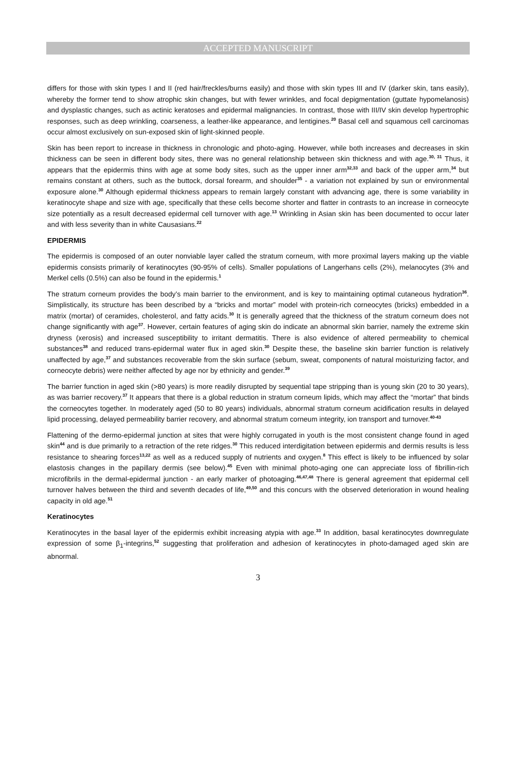ACCEPTED MANUSCRIPT
differs for those with skin types I and II (red hair/freckles/burns easily) and those with skin types III and IV (darker skin, tans easily), whereby the former tend to show atrophic skin changes, but with fewer wrinkles, and focal depigmentation (guttate hypomelanosis) and dysplastic changes, such as actinic keratoses and epidermal malignancies. In contrast, those with III/IV skin develop hypertrophic responses, such as deep wrinkling, coarseness, a leather-like appearance, and lentigines.<sup>20</sup> Basal cell and squamous cell carcinomas occur almost exclusively on sun-exposed skin of light-skinned people.
Skin has been report to increase in thickness in chronologic and photo-aging. However, while both increases and decreases in skin thickness can be seen in different body sites, there was no general relationship between skin thickness and with age.<sup>30, 31</sup> Thus, it appears that the epidermis thins with age at some body sites, such as the upper inner arm<sup>32,33</sup> and back of the upper arm,<sup>34</sup> but remains constant at others, such as the buttock, dorsal forearm, and shoulder<sup>35</sup> - a variation not explained by sun or environmental exposure alone.<sup>30</sup> Although epidermal thickness appears to remain largely constant with advancing age, there is some variability in keratinocyte shape and size with age, specifically that these cells become shorter and flatter in contrasts to an increase in corneocyte size potentially as a result decreased epidermal cell turnover with age.<sup>13</sup> Wrinkling in Asian skin has been documented to occur later and with less severity than in white Causasians.<sup>22</sup>
EPIDERMIS
The epidermis is composed of an outer nonviable layer called the stratum corneum, with more proximal layers making up the viable epidermis consists primarily of keratinocytes (90-95% of cells). Smaller populations of Langerhans cells (2%), melanocytes (3% and Merkel cells (0.5%) can also be found in the epidermis.<sup>1</sup>
The stratum corneum provides the body’s main barrier to the environment, and is key to maintaining optimal cutaneous hydration<sup>36</sup>. Simplistically, its structure has been described by a “bricks and mortar” model with protein-rich corneocytes (bricks) embedded in a matrix (mortar) of ceramides, cholesterol, and fatty acids.<sup>30</sup> It is generally agreed that the thickness of the stratum corneum does not change significantly with age<sup>37</sup>. However, certain features of aging skin do indicate an abnormal skin barrier, namely the extreme skin dryness (xerosis) and increased susceptibility to irritant dermatitis. There is also evidence of altered permeability to chemical substances<sup>38</sup> and reduced trans-epidermal water flux in aged skin.<sup>30</sup> Despite these, the baseline skin barrier function is relatively unaffected by age,<sup>37</sup> and substances recoverable from the skin surface (sebum, sweat, components of natural moisturizing factor, and corneocyte debris) were neither affected by age nor by ethnicity and gender.<sup>39</sup>
The barrier function in aged skin (>80 years) is more readily disrupted by sequential tape stripping than is young skin (20 to 30 years), as was barrier recovery.<sup>37</sup> It appears that there is a global reduction in stratum corneum lipids, which may affect the “mortar” that binds the corneocytes together. In moderately aged (50 to 80 years) individuals, abnormal stratum corneum acidification results in delayed lipid processing, delayed permeability barrier recovery, and abnormal stratum corneum integrity, ion transport and turnover.<sup>40-43</sup>
Flattening of the dermo-epidermal junction at sites that were highly corrugated in youth is the most consistent change found in aged skin<sup>44</sup> and is due primarily to a retraction of the rete ridges.<sup>30</sup> This reduced interdigitation between epidermis and dermis results is less resistance to shearing forces<sup>13,22</sup> as well as a reduced supply of nutrients and oxygen.<sup>8</sup> This effect is likely to be influenced by solar elastosis changes in the papillary dermis (see below).<sup>45</sup> Even with minimal photo-aging one can appreciate loss of fibrillin-rich microfibrils in the dermal-epidermal junction - an early marker of photoaging.<sup>46,47,48</sup> There is general agreement that epidermal cell turnover halves between the third and seventh decades of life,<sup>49,50</sup> and this concurs with the observed deterioration in wound healing capacity in old age.<sup>51</sup>
Keratinocytes
Keratinocytes in the basal layer of the epidermis exhibit increasing atypia with age.<sup>33</sup> In addition, basal keratinocytes downregulate expression of some β<sub>1</sub>-integrins,<sup>52</sup> suggesting that proliferation and adhesion of keratinocytes in photo-damaged aged skin are abnormal.
3